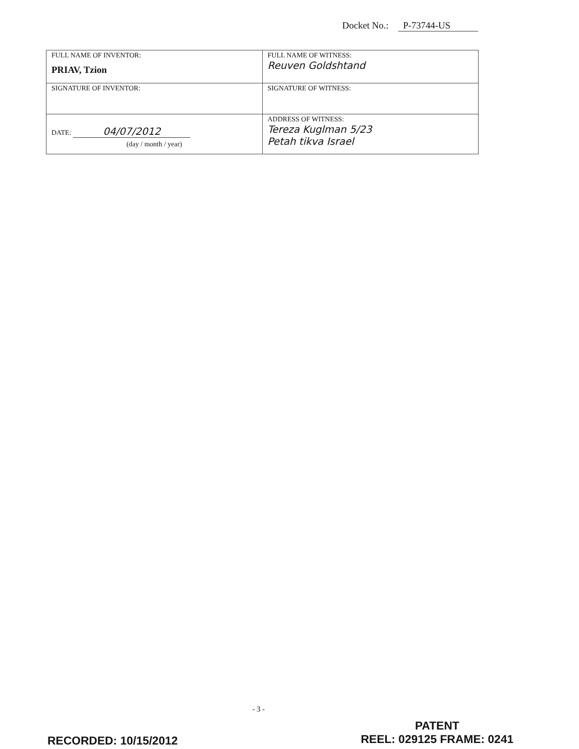Docket No.: P-73744-US
| FULL NAME OF INVENTOR: PRIAV, Tzion | FULL NAME OF WITNESS: Reuven Goldshtand |
| SIGNATURE OF INVENTOR: | SIGNATURE OF WITNESS: |
| DATE: 04/07/2012 (day / month / year) | ADDRESS OF WITNESS: Tereza Kuglman 5/23 Petah tikva Israel |
- 3 -
RECORDED: 10/15/2012
PATENT
REEL: 029125 FRAME: 0241